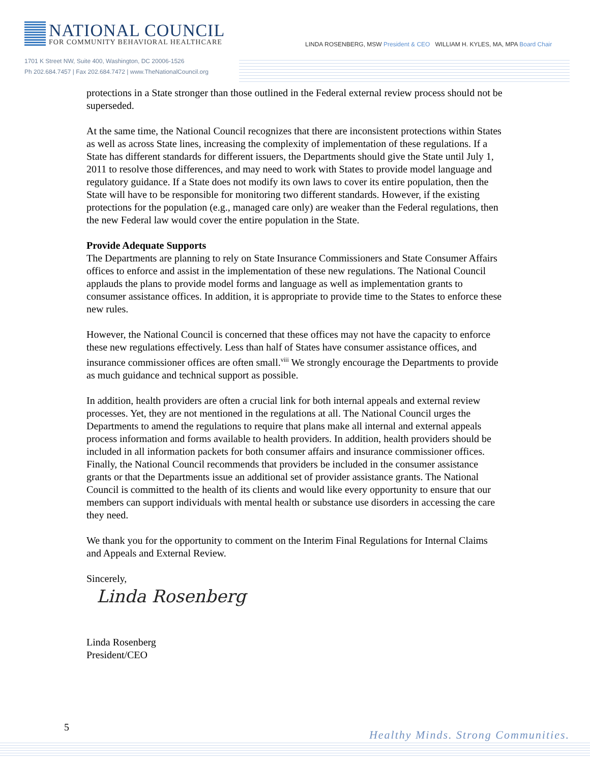NATIONAL COUNCIL
FOR COMMUNITY BEHAVIORAL HEALTHCARE
LINDA ROSENBERG, MSW President & CEO WILLIAM H. KYLES, MA, MPA Board Chair
1701 K Street NW, Suite 400, Washington, DC 20006-1526
Ph 202.684.7457 | Fax 202.684.7472 | www.TheNationalCouncil.org
protections in a State stronger than those outlined in the Federal external review process should not be superseded.
At the same time, the National Council recognizes that there are inconsistent protections within States as well as across State lines, increasing the complexity of implementation of these regulations. If a State has different standards for different issuers, the Departments should give the State until July 1, 2011 to resolve those differences, and may need to work with States to provide model language and regulatory guidance. If a State does not modify its own laws to cover its entire population, then the State will have to be responsible for monitoring two different standards. However, if the existing protections for the population (e.g., managed care only) are weaker than the Federal regulations, then the new Federal law would cover the entire population in the State.
Provide Adequate Supports
The Departments are planning to rely on State Insurance Commissioners and State Consumer Affairs offices to enforce and assist in the implementation of these new regulations. The National Council applauds the plans to provide model forms and language as well as implementation grants to consumer assistance offices. In addition, it is appropriate to provide time to the States to enforce these new rules.
However, the National Council is concerned that these offices may not have the capacity to enforce these new regulations effectively. Less than half of States have consumer assistance offices, and insurance commissioner offices are often small.<sup>viii</sup> We strongly encourage the Departments to provide as much guidance and technical support as possible.
In addition, health providers are often a crucial link for both internal appeals and external review processes. Yet, they are not mentioned in the regulations at all. The National Council urges the Departments to amend the regulations to require that plans make all internal and external appeals process information and forms available to health providers. In addition, health providers should be included in all information packets for both consumer affairs and insurance commissioner offices. Finally, the National Council recommends that providers be included in the consumer assistance grants or that the Departments issue an additional set of provider assistance grants. The National Council is committed to the health of its clients and would like every opportunity to ensure that our members can support individuals with mental health or substance use disorders in accessing the care they need.
We thank you for the opportunity to comment on the Interim Final Regulations for Internal Claims and Appeals and External Review.
Sincerely,
Linda Rosenberg
Linda Rosenberg
President/CEO
5
Healthy Minds. Strong Communities.